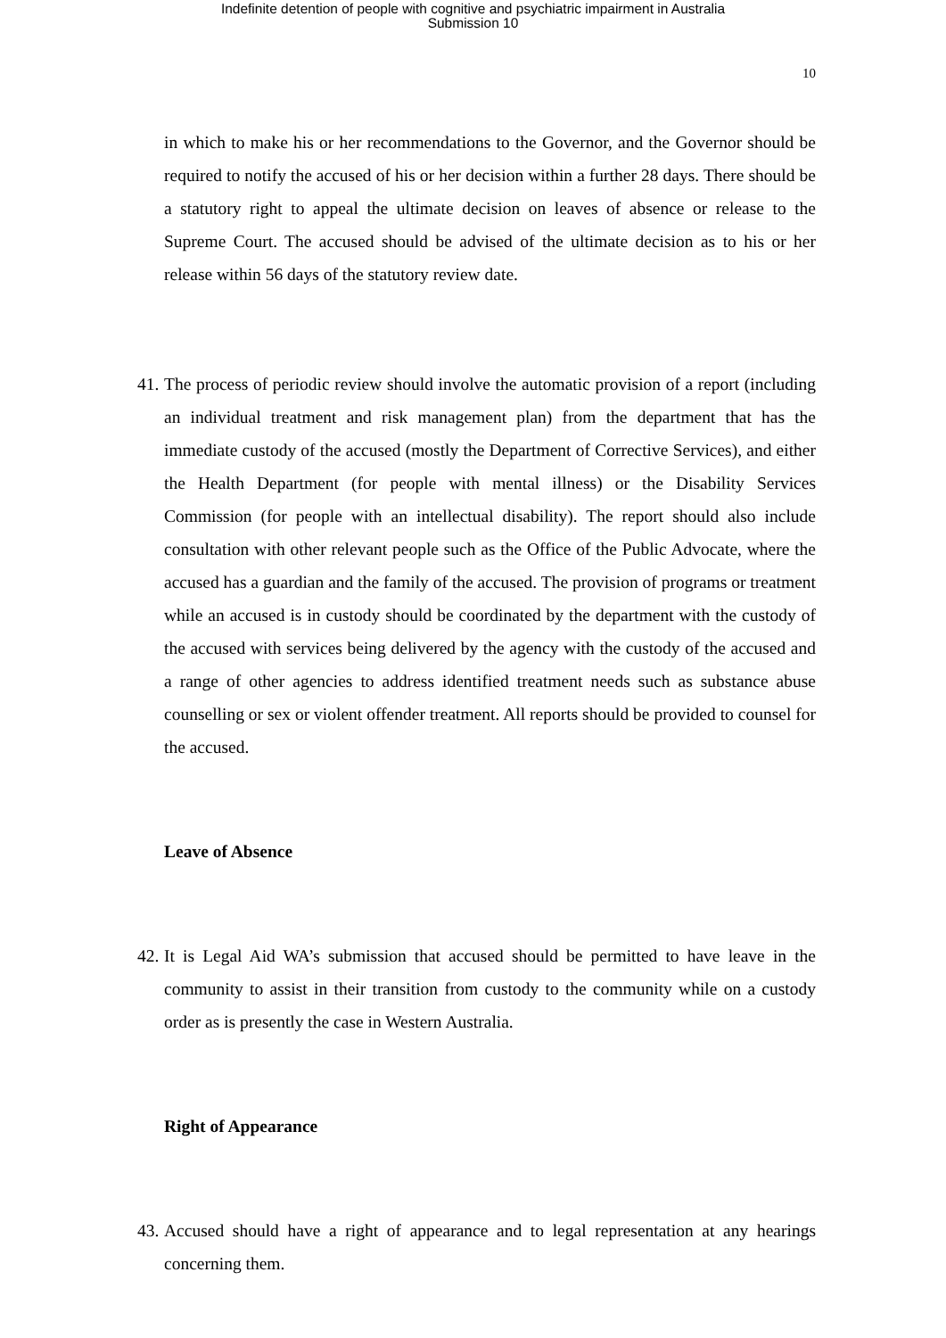Indefinite detention of people with cognitive and psychiatric impairment in Australia
Submission 10
10
in which to make his or her recommendations to the Governor, and the Governor should be required to notify the accused of his or her decision within a further 28 days. There should be a statutory right to appeal the ultimate decision on leaves of absence or release to the Supreme Court. The accused should be advised of the ultimate decision as to his or her release within 56 days of the statutory review date.
41. The process of periodic review should involve the automatic provision of a report (including an individual treatment and risk management plan) from the department that has the immediate custody of the accused (mostly the Department of Corrective Services), and either the Health Department (for people with mental illness) or the Disability Services Commission (for people with an intellectual disability). The report should also include consultation with other relevant people such as the Office of the Public Advocate, where the accused has a guardian and the family of the accused. The provision of programs or treatment while an accused is in custody should be coordinated by the department with the custody of the accused with services being delivered by the agency with the custody of the accused and a range of other agencies to address identified treatment needs such as substance abuse counselling or sex or violent offender treatment. All reports should be provided to counsel for the accused.
Leave of Absence
42. It is Legal Aid WA’s submission that accused should be permitted to have leave in the community to assist in their transition from custody to the community while on a custody order as is presently the case in Western Australia.
Right of Appearance
43. Accused should have a right of appearance and to legal representation at any hearings concerning them.